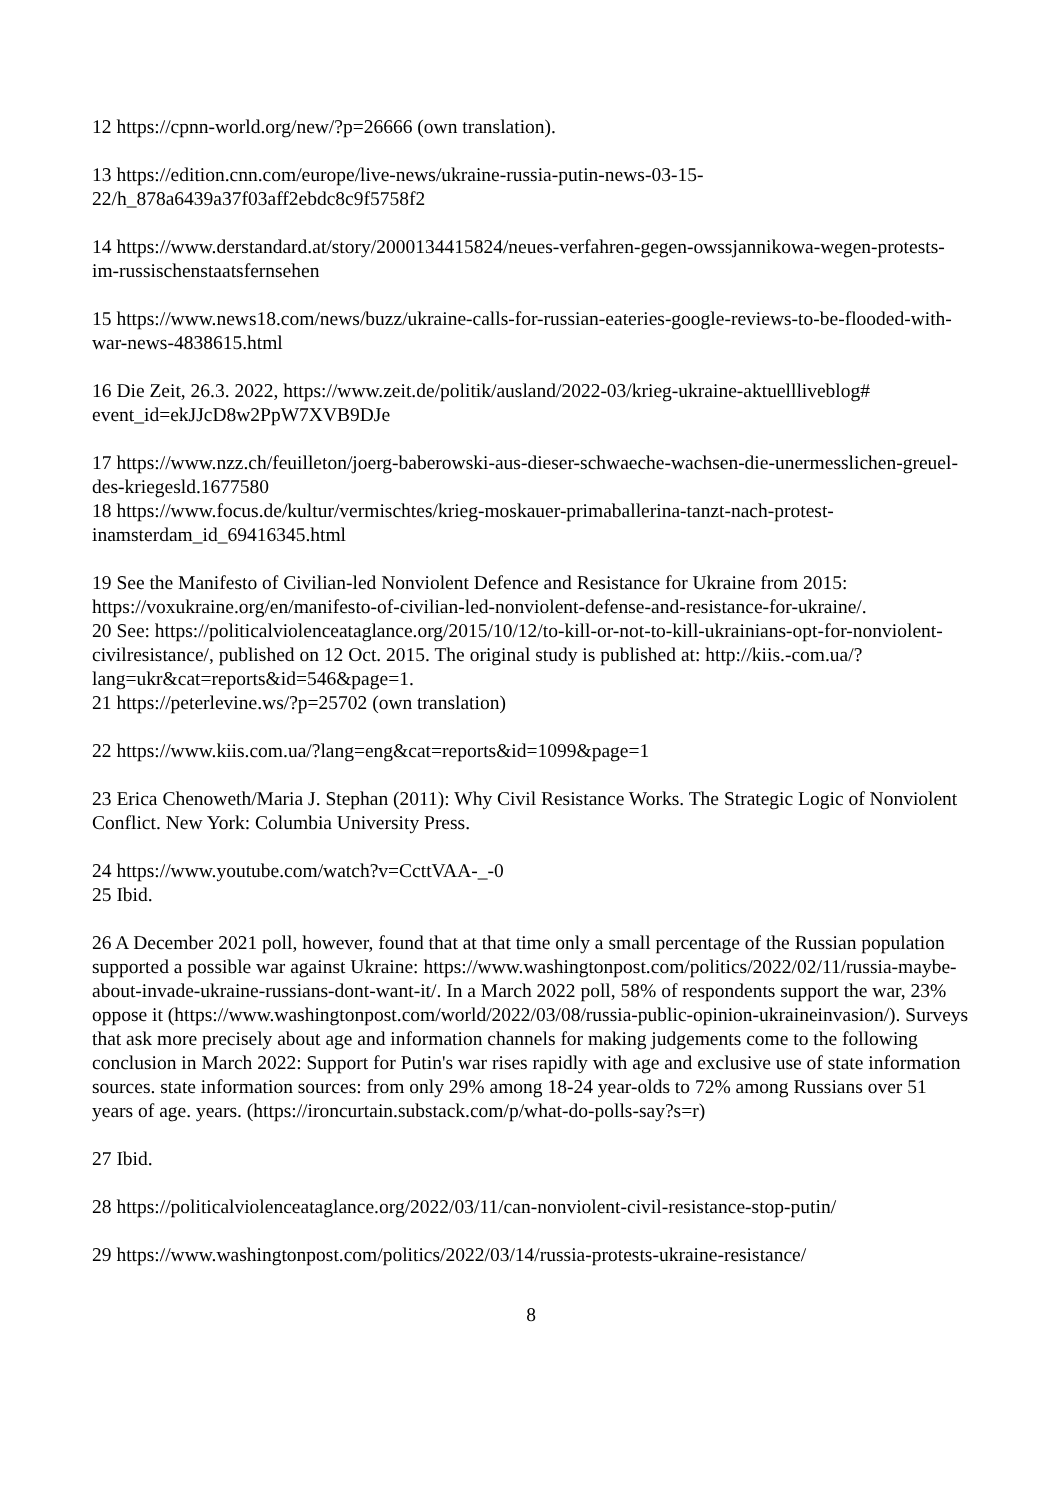12 https://cpnn-world.org/new/?p=26666 (own translation).
13 https://edition.cnn.com/europe/live-news/ukraine-russia-putin-news-03-15-22/h_878a6439a37f03aff2ebdc8c9f5758f2
14 https://www.derstandard.at/story/2000134415824/neues-verfahren-gegen-owssjannikowa-wegen-protests-im-russischenstaatsfernsehen
15 https://www.news18.com/news/buzz/ukraine-calls-for-russian-eateries-google-reviews-to-be-flooded-with-war-news-4838615.html
16 Die Zeit, 26.3. 2022, https://www.zeit.de/politik/ausland/2022-03/krieg-ukraine-aktuellliveblog# event_id=ekJJcD8w2PpW7XVB9DJe
17 https://www.nzz.ch/feuilleton/joerg-baberowski-aus-dieser-schwaeche-wachsen-die-unermesslichen-greuel-des-kriegesld.1677580
18 https://www.focus.de/kultur/vermischtes/krieg-moskauer-primaballerina-tanzt-nach-protest-inamsterdam_id_69416345.html
19 See the Manifesto of Civilian-led Nonviolent Defence and Resistance for Ukraine from 2015: https://voxukraine.org/en/manifesto-of-civilian-led-nonviolent-defense-and-resistance-for-ukraine/.
20 See: https://politicalviolenceataglance.org/2015/10/12/to-kill-or-not-to-kill-ukrainians-opt-for-nonviolent-civilresistance/, published on 12 Oct. 2015. The original study is published at: http://kiis.-com.ua/?lang=ukr&cat=reports&id=546&page=1.
21 https://peterlevine.ws/?p=25702 (own translation)
22 https://www.kiis.com.ua/?lang=eng&cat=reports&id=1099&page=1
23 Erica Chenoweth/Maria J. Stephan (2011): Why Civil Resistance Works. The Strategic Logic of Nonviolent Conflict. New York: Columbia University Press.
24 https://www.youtube.com/watch?v=CcttVAA-_-0
25 Ibid.
26 A December 2021 poll, however, found that at that time only a small percentage of the Russian population supported a possible war against Ukraine: https://www.washingtonpost.com/politics/2022/02/11/russia-maybe-about-invade-ukraine-russians-dont-want-it/. In a March 2022 poll, 58% of respondents support the war, 23% oppose it (https://www.washingtonpost.com/world/2022/03/08/russia-public-opinion-ukraineinvasion/). Surveys that ask more precisely about age and information channels for making judgements come to the following conclusion in March 2022: Support for Putin's war rises rapidly with age and exclusive use of state information sources. state information sources: from only 29% among 18-24 year-olds to 72% among Russians over 51 years of age. years. (https://ironcurtain.substack.com/p/what-do-polls-say?s=r)
27 Ibid.
28 https://politicalviolenceataglance.org/2022/03/11/can-nonviolent-civil-resistance-stop-putin/
29 https://www.washingtonpost.com/politics/2022/03/14/russia-protests-ukraine-resistance/
8